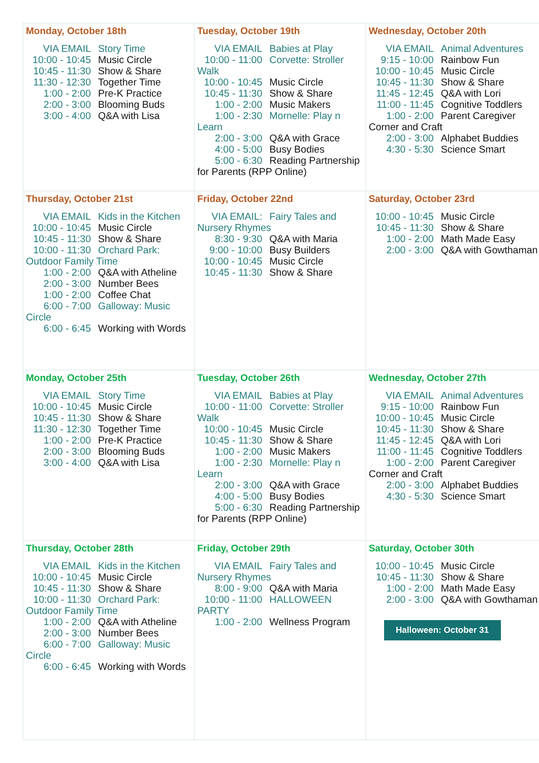| Monday, October 18th VIA EMAIL Story Time 10:00 - 10:45 Music Circle 10:45 - 11:30 Show & Share 11:30 - 12:30 Together Time 1:00 - 2:00 Pre-K Practice 2:00 - 3:00 Blooming Buds 3:00 - 4:00 Q&A with Lisa | Tuesday, October 19th VIA EMAIL Babies at Play 10:00 - 11:00 Corvette: Stroller Walk 10:00 - 10:45 Music Circle 10:45 - 11:30 Show & Share 1:00 - 2:00 Music Makers 1:00 - 2:30 Mornelle: Play n Learn 2:00 - 3:00 Q&A with Grace 4:00 - 5:00 Busy Bodies 5:00 - 6:30 Reading Partnership for Parents (RPP Online) | Wednesday, October 20th VIA EMAIL Animal Adventures 9:15 - 10:00 Rainbow Fun 10:00 - 10:45 Music Circle 10:45 - 11:30 Show & Share 11:45 - 12:45 Q&A with Lori 11:00 - 11:45 Cognitive Toddlers 1:00 - 2:00 Parent Caregiver Corner and Craft 2:00 - 3:00 Alphabet Buddies 4:30 - 5:30 Science Smart |
| Thursday, October 21st VIA EMAIL Kids in the Kitchen 10:00 - 10:45 Music Circle 10:45 - 11:30 Show & Share 10:00 - 11:30 Orchard Park: Outdoor Family Time 1:00 - 2:00 Q&A with Atheline 2:00 - 3:00 Number Bees 1:00 - 2:00 Coffee Chat 6:00 - 7:00 Galloway: Music Circle 6:00 - 6:45 Working with Words | Friday, October 22nd VIA EMAIL: Fairy Tales and Nursery Rhymes 8:30 - 9:30 Q&A with Maria 9:00 - 10:00 Busy Builders 10:00 - 10:45 Music Circle 10:45 - 11:30 Show & Share | Saturday, October 23rd 10:00 - 10:45 Music Circle 10:45 - 11:30 Show & Share 1:00 - 2:00 Math Made Easy 2:00 - 3:00 Q&A with Gowthaman |
| Monday, October 25th VIA EMAIL Story Time 10:00 - 10:45 Music Circle 10:45 - 11:30 Show & Share 11:30 - 12:30 Together Time 1:00 - 2:00 Pre-K Practice 2:00 - 3:00 Blooming Buds 3:00 - 4:00 Q&A with Lisa | Tuesday, October 26th VIA EMAIL Babies at Play 10:00 - 11:00 Corvette: Stroller Walk 10:00 - 10:45 Music Circle 10:45 - 11:30 Show & Share 1:00 - 2:00 Music Makers 1:00 - 2:30 Mornelle: Play n Learn 2:00 - 3:00 Q&A with Grace 4:00 - 5:00 Busy Bodies 5:00 - 6:30 Reading Partnership for Parents (RPP Online) | Wednesday, October 27th VIA EMAIL Animal Adventures 9:15 - 10:00 Rainbow Fun 10:00 - 10:45 Music Circle 10:45 - 11:30 Show & Share 11:45 - 12:45 Q&A with Lori 11:00 - 11:45 Cognitive Toddlers 1:00 - 2:00 Parent Caregiver Corner and Craft 2:00 - 3:00 Alphabet Buddies 4:30 - 5:30 Science Smart |
| Thursday, October 28th VIA EMAIL Kids in the Kitchen 10:00 - 10:45 Music Circle 10:45 - 11:30 Show & Share 10:00 - 11:30 Orchard Park: Outdoor Family Time 1:00 - 2:00 Q&A with Atheline 2:00 - 3:00 Number Bees 6:00 - 7:00 Galloway: Music Circle 6:00 - 6:45 Working with Words | Friday, October 29th VIA EMAIL Fairy Tales and Nursery Rhymes 8:00 - 9:00 Q&A with Maria 10:00 - 11:00 HALLOWEEN PARTY 1:00 - 2:00 Wellness Program | Saturday, October 30th 10:00 - 10:45 Music Circle 10:45 - 11:30 Show & Share 1:00 - 2:00 Math Made Easy 2:00 - 3:00 Q&A with Gowthaman Halloween: October 31 |